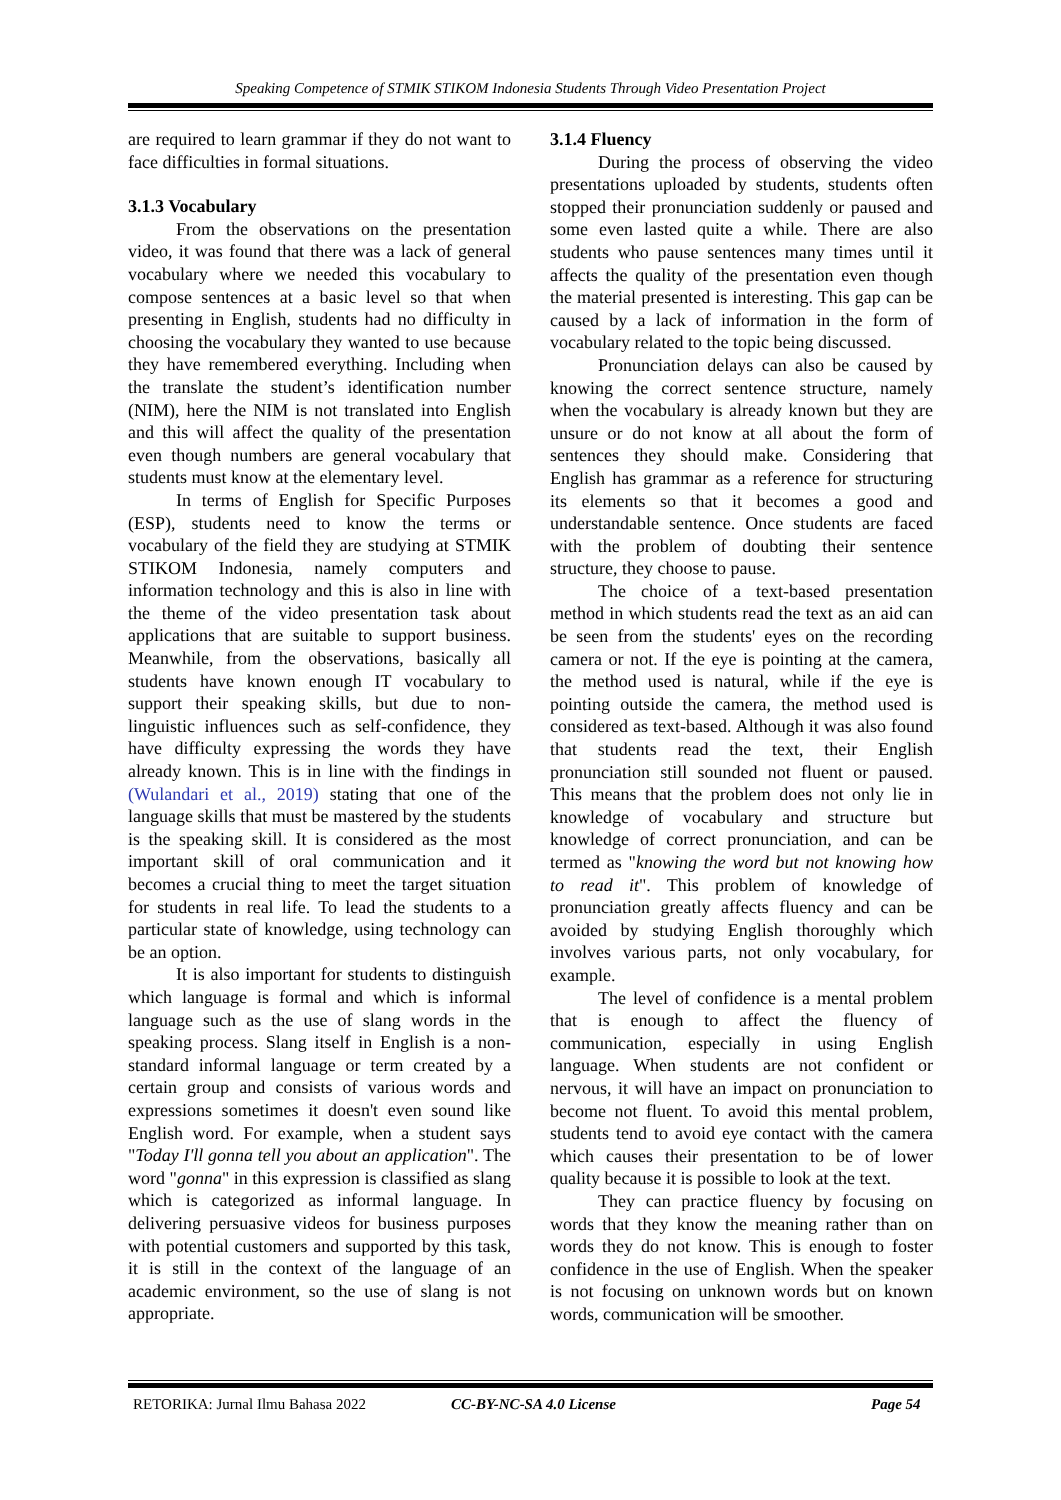Speaking Competence of STMIK STIKOM Indonesia Students Through Video Presentation Project
are required to learn grammar if they do not want to face difficulties in formal situations.
3.1.3 Vocabulary
From the observations on the presentation video, it was found that there was a lack of general vocabulary where we needed this vocabulary to compose sentences at a basic level so that when presenting in English, students had no difficulty in choosing the vocabulary they wanted to use because they have remembered everything. Including when the translate the student’s identification number (NIM), here the NIM is not translated into English and this will affect the quality of the presentation even though numbers are general vocabulary that students must know at the elementary level.
In terms of English for Specific Purposes (ESP), students need to know the terms or vocabulary of the field they are studying at STMIK STIKOM Indonesia, namely computers and information technology and this is also in line with the theme of the video presentation task about applications that are suitable to support business. Meanwhile, from the observations, basically all students have known enough IT vocabulary to support their speaking skills, but due to non-linguistic influences such as self-confidence, they have difficulty expressing the words they have already known. This is in line with the findings in (Wulandari et al., 2019) stating that one of the language skills that must be mastered by the students is the speaking skill. It is considered as the most important skill of oral communication and it becomes a crucial thing to meet the target situation for students in real life. To lead the students to a particular state of knowledge, using technology can be an option.
It is also important for students to distinguish which language is formal and which is informal language such as the use of slang words in the speaking process. Slang itself in English is a non-standard informal language or term created by a certain group and consists of various words and expressions sometimes it doesn't even sound like English word. For example, when a student says "Today I'll gonna tell you about an application". The word "gonna" in this expression is classified as slang which is categorized as informal language. In delivering persuasive videos for business purposes with potential customers and supported by this task, it is still in the context of the language of an academic environment, so the use of slang is not appropriate.
3.1.4 Fluency
During the process of observing the video presentations uploaded by students, students often stopped their pronunciation suddenly or paused and some even lasted quite a while. There are also students who pause sentences many times until it affects the quality of the presentation even though the material presented is interesting. This gap can be caused by a lack of information in the form of vocabulary related to the topic being discussed.
Pronunciation delays can also be caused by knowing the correct sentence structure, namely when the vocabulary is already known but they are unsure or do not know at all about the form of sentences they should make. Considering that English has grammar as a reference for structuring its elements so that it becomes a good and understandable sentence. Once students are faced with the problem of doubting their sentence structure, they choose to pause.
The choice of a text-based presentation method in which students read the text as an aid can be seen from the students' eyes on the recording camera or not. If the eye is pointing at the camera, the method used is natural, while if the eye is pointing outside the camera, the method used is considered as text-based. Although it was also found that students read the text, their English pronunciation still sounded not fluent or paused. This means that the problem does not only lie in knowledge of vocabulary and structure but knowledge of correct pronunciation, and can be termed as "knowing the word but not knowing how to read it". This problem of knowledge of pronunciation greatly affects fluency and can be avoided by studying English thoroughly which involves various parts, not only vocabulary, for example.
The level of confidence is a mental problem that is enough to affect the fluency of communication, especially in using English language. When students are not confident or nervous, it will have an impact on pronunciation to become not fluent. To avoid this mental problem, students tend to avoid eye contact with the camera which causes their presentation to be of lower quality because it is possible to look at the text.
They can practice fluency by focusing on words that they know the meaning rather than on words they do not know. This is enough to foster confidence in the use of English. When the speaker is not focusing on unknown words but on known words, communication will be smoother.
RETORIKA: Jurnal Ilmu Bahasa 2022 CC-BY-NC-SA 4.0 License Page 54